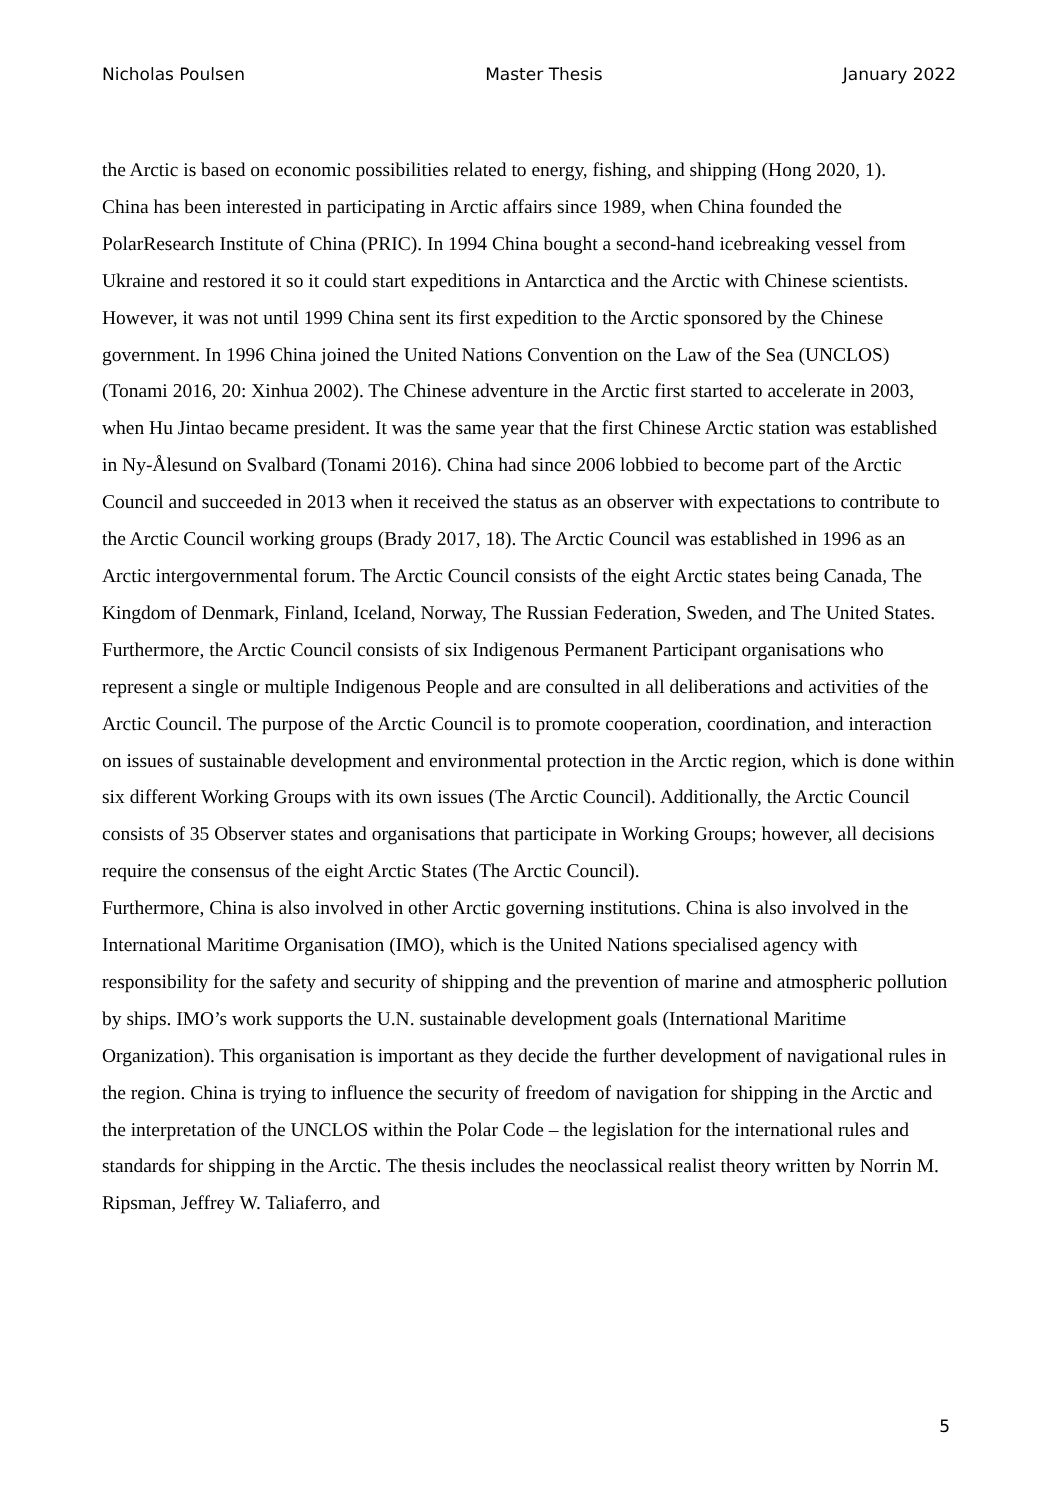Nicholas Poulsen Master Thesis January 2022
the Arctic is based on economic possibilities related to energy, fishing, and shipping (Hong 2020, 1).
China has been interested in participating in Arctic affairs since 1989, when China founded the PolarResearch Institute of China (PRIC). In 1994 China bought a second-hand icebreaking vessel from Ukraine and restored it so it could start expeditions in Antarctica and the Arctic with Chinese scientists. However, it was not until 1999 China sent its first expedition to the Arctic sponsored by the Chinese government. In 1996 China joined the United Nations Convention on the Law of the Sea (UNCLOS) (Tonami 2016, 20: Xinhua 2002). The Chinese adventure in the Arctic first started to accelerate in 2003, when Hu Jintao became president. It was the same year that the first Chinese Arctic station was established in Ny-Ålesund on Svalbard (Tonami 2016). China had since 2006 lobbied to become part of the Arctic Council and succeeded in 2013 when it received the status as an observer with expectations to contribute to the Arctic Council working groups (Brady 2017, 18). The Arctic Council was established in 1996 as an Arctic intergovernmental forum. The Arctic Council consists of the eight Arctic states being Canada, The Kingdom of Denmark, Finland, Iceland, Norway, The Russian Federation, Sweden, and The United States. Furthermore, the Arctic Council consists of six Indigenous Permanent Participant organisations who represent a single or multiple Indigenous People and are consulted in all deliberations and activities of the Arctic Council. The purpose of the Arctic Council is to promote cooperation, coordination, and interaction on issues of sustainable development and environmental protection in the Arctic region, which is done within six different Working Groups with its own issues (The Arctic Council). Additionally, the Arctic Council consists of 35 Observer states and organisations that participate in Working Groups; however, all decisions require the consensus of the eight Arctic States (The Arctic Council).
Furthermore, China is also involved in other Arctic governing institutions. China is also involved in the International Maritime Organisation (IMO), which is the United Nations specialised agency with responsibility for the safety and security of shipping and the prevention of marine and atmospheric pollution by ships. IMO’s work supports the U.N. sustainable development goals (International Maritime Organization). This organisation is important as they decide the further development of navigational rules in the region. China is trying to influence the security of freedom of navigation for shipping in the Arctic and the interpretation of the UNCLOS within the Polar Code – the legislation for the international rules and standards for shipping in the Arctic. The thesis includes the neoclassical realist theory written by Norrin M. Ripsman, Jeffrey W. Taliaferro, and
5